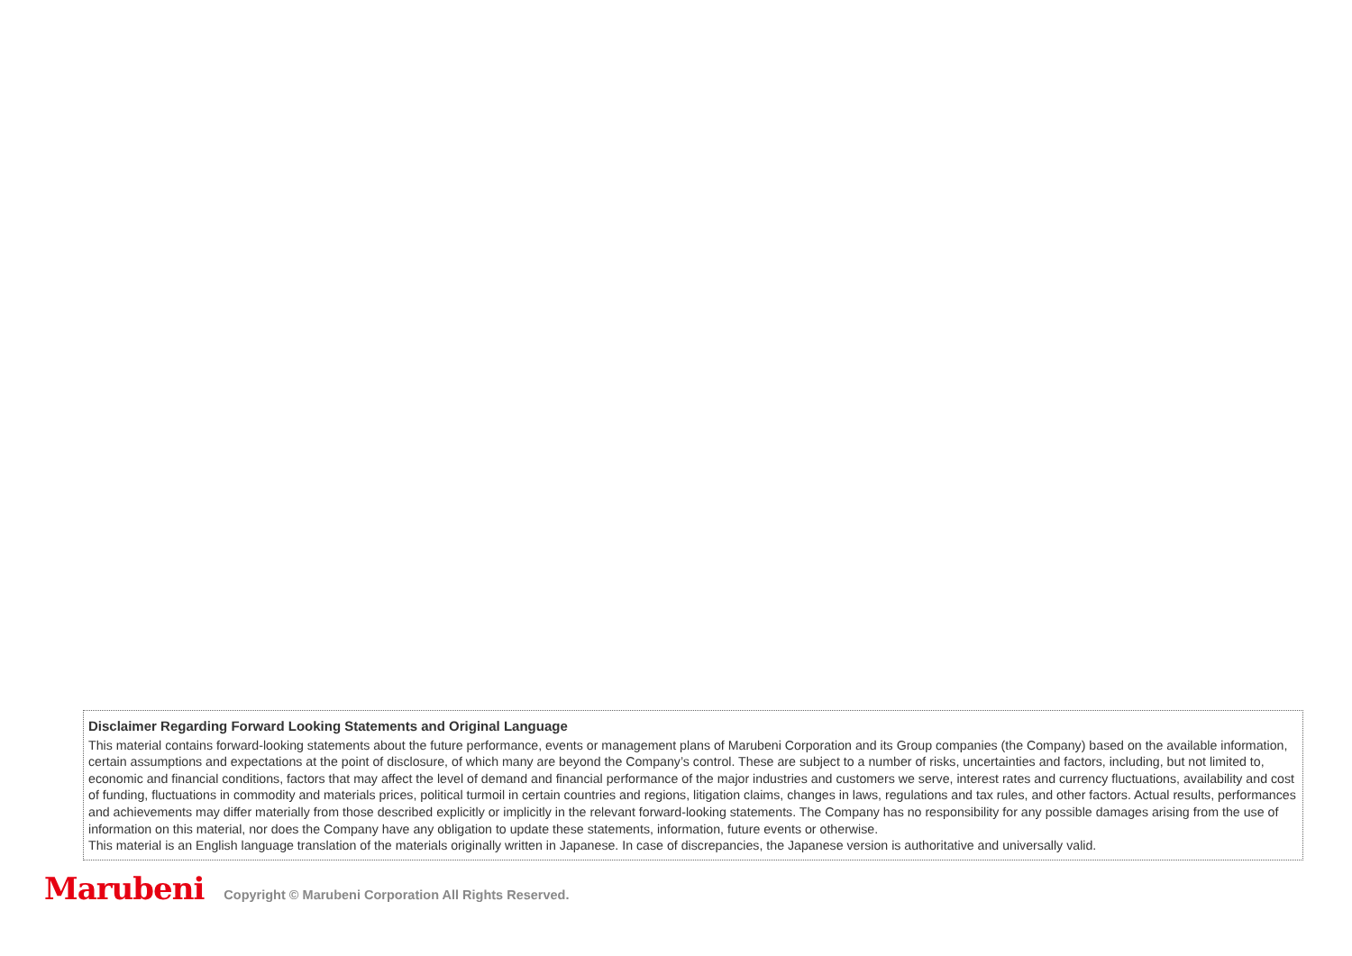Disclaimer Regarding Forward Looking Statements and Original Language
This material contains forward-looking statements about the future performance, events or management plans of Marubeni Corporation and its Group companies (the Company) based on the available information, certain assumptions and expectations at the point of disclosure, of which many are beyond the Company’s control. These are subject to a number of risks, uncertainties and factors, including, but not limited to, economic and financial conditions, factors that may affect the level of demand and financial performance of the major industries and customers we serve, interest rates and currency fluctuations, availability and cost of funding, fluctuations in commodity and materials prices, political turmoil in certain countries and regions, litigation claims, changes in laws, regulations and tax rules, and other factors. Actual results, performances and achievements may differ materially from those described explicitly or implicitly in the relevant forward-looking statements. The Company has no responsibility for any possible damages arising from the use of information on this material, nor does the Company have any obligation to update these statements, information, future events or otherwise.
This material is an English language translation of the materials originally written in Japanese. In case of discrepancies, the Japanese version is authoritative and universally valid.
Marubeni
Copyright © Marubeni Corporation All Rights Reserved.